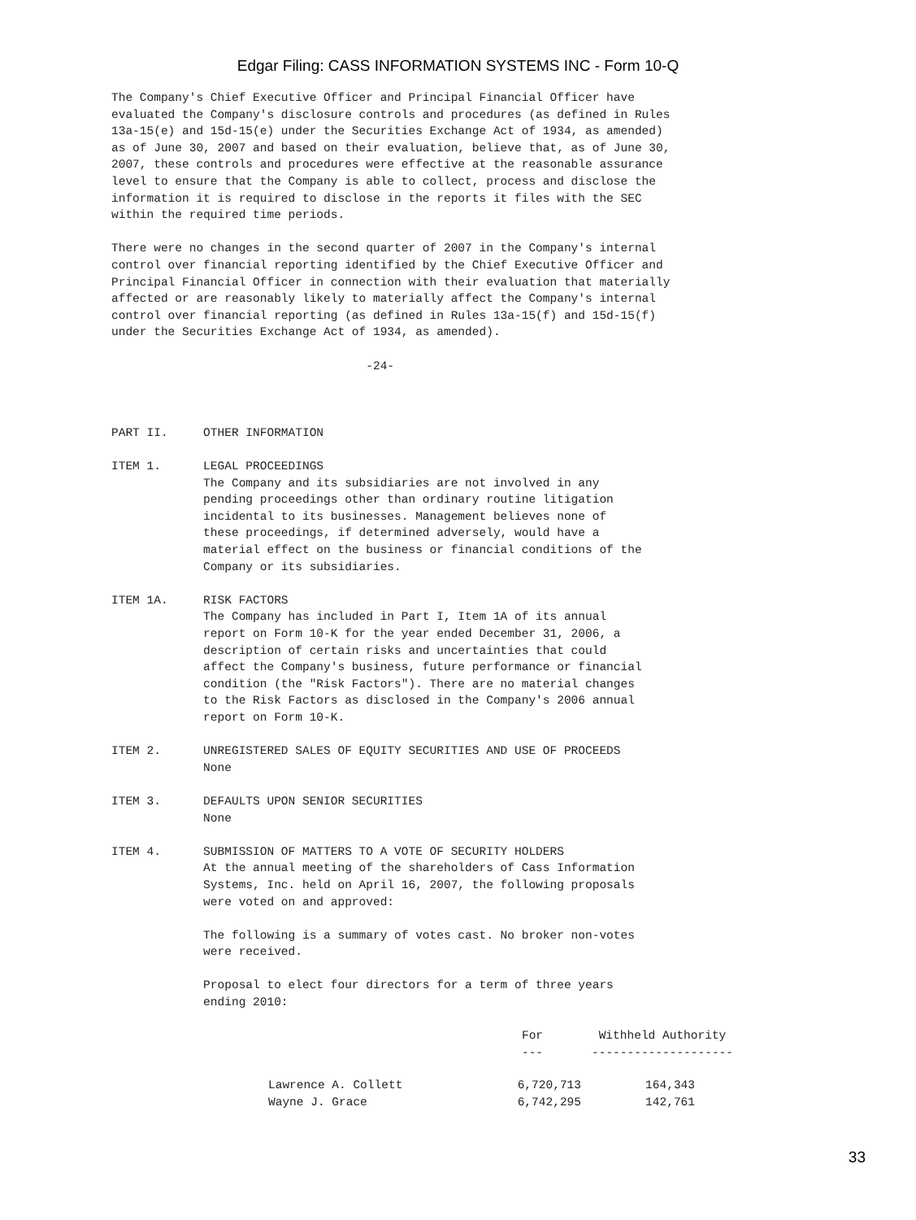Edgar Filing: CASS INFORMATION SYSTEMS INC - Form 10-Q
The Company's Chief Executive Officer and Principal Financial Officer have
evaluated the Company's disclosure controls and procedures (as defined in Rules
13a-15(e) and 15d-15(e) under the Securities Exchange Act of 1934, as amended)
as of June 30, 2007 and based on their evaluation, believe that, as of June 30,
2007, these controls and procedures were effective at the reasonable assurance
level to ensure that the Company is able to collect, process and disclose the
information it is required to disclose in the reports it files with the SEC
within the required time periods.

There were no changes in the second quarter of 2007 in the Company's internal
control over financial reporting identified by the Chief Executive Officer and
Principal Financial Officer in connection with their evaluation that materially
affected or are reasonably likely to materially affect the Company's internal
control over financial reporting (as defined in Rules 13a-15(f) and 15d-15(f)
under the Securities Exchange Act of 1934, as amended).

                                    -24-



PART II.     OTHER INFORMATION

ITEM 1.      LEGAL PROCEEDINGS
             The Company and its subsidiaries are not involved in any
             pending proceedings other than ordinary routine litigation
             incidental to its businesses. Management believes none of
             these proceedings, if determined adversely, would have a
             material effect on the business or financial conditions of the
             Company or its subsidiaries.

ITEM 1A.     RISK FACTORS
             The Company has included in Part I, Item 1A of its annual
             report on Form 10-K for the year ended December 31, 2006, a
             description of certain risks and uncertainties that could
             affect the Company's business, future performance or financial
             condition (the "Risk Factors"). There are no material changes
             to the Risk Factors as disclosed in the Company's 2006 annual
             report on Form 10-K.

ITEM 2.      UNREGISTERED SALES OF EQUITY SECURITIES AND USE OF PROCEEDS
             None

ITEM 3.      DEFAULTS UPON SENIOR SECURITIES
             None

ITEM 4.      SUBMISSION OF MATTERS TO A VOTE OF SECURITY HOLDERS
             At the annual meeting of the shareholders of Cass Information
             Systems, Inc. held on April 16, 2007, the following proposals
             were voted on and approved:

             The following is a summary of votes cast. No broker non-votes
             were received.

             Proposal to elect four directors for a term of three years
             ending 2010:
| | For --- | Withheld Authority -------------------- |
| --- | --- | --- |
| Lawrence A. Collett | 6,720,713 | 164,343 |
| Wayne J. Grace | 6,742,295 | 142,761 |
33